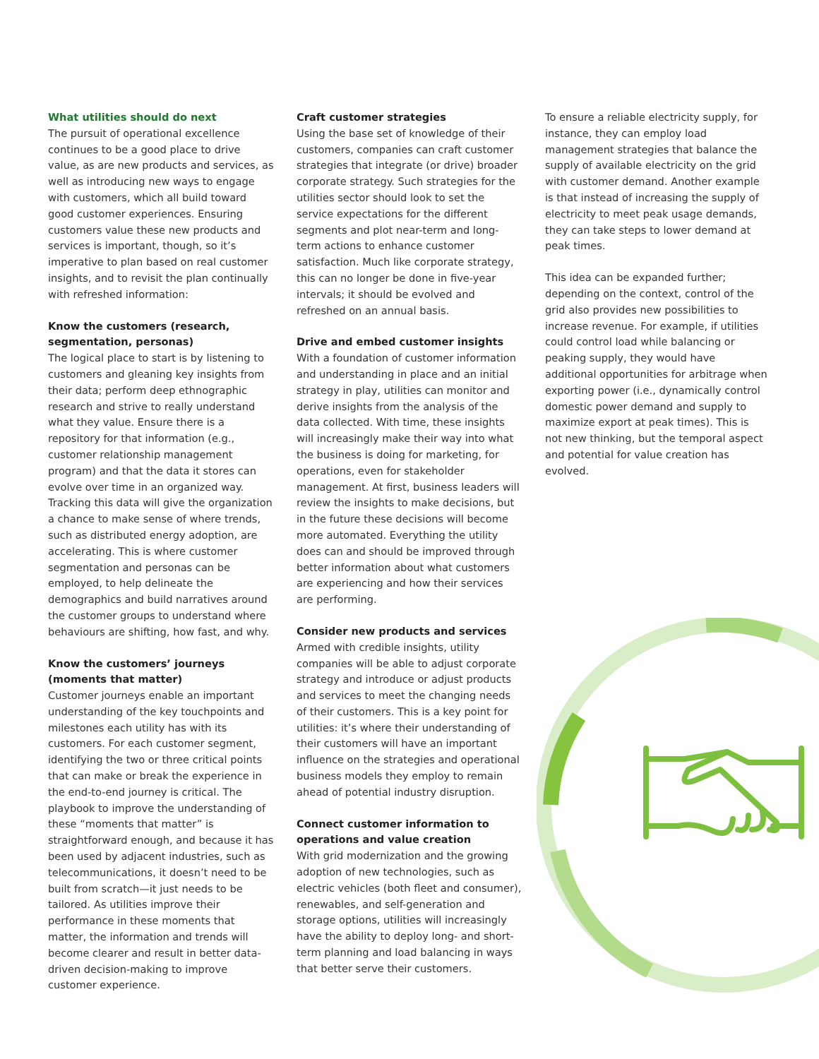What utilities should do next
The pursuit of operational excellence continues to be a good place to drive value, as are new products and services, as well as introducing new ways to engage with customers, which all build toward good customer experiences. Ensuring customers value these new products and services is important, though, so it’s imperative to plan based on real customer insights, and to revisit the plan continually with refreshed information:
Know the customers (research, segmentation, personas)
The logical place to start is by listening to customers and gleaning key insights from their data; perform deep ethnographic research and strive to really understand what they value. Ensure there is a repository for that information (e.g., customer relationship management program) and that the data it stores can evolve over time in an organized way. Tracking this data will give the organization a chance to make sense of where trends, such as distributed energy adoption, are accelerating. This is where customer segmentation and personas can be employed, to help delineate the demographics and build narratives around the customer groups to understand where behaviours are shifting, how fast, and why.
Know the customers’ journeys (moments that matter)
Customer journeys enable an important understanding of the key touchpoints and milestones each utility has with its customers. For each customer segment, identifying the two or three critical points that can make or break the experience in the end-to-end journey is critical. The playbook to improve the understanding of these “moments that matter” is straightforward enough, and because it has been used by adjacent industries, such as telecommunications, it doesn’t need to be built from scratch—it just needs to be tailored. As utilities improve their performance in these moments that matter, the information and trends will become clearer and result in better data-driven decision-making to improve customer experience.
Craft customer strategies
Using the base set of knowledge of their customers, companies can craft customer strategies that integrate (or drive) broader corporate strategy. Such strategies for the utilities sector should look to set the service expectations for the different segments and plot near-term and long-term actions to enhance customer satisfaction. Much like corporate strategy, this can no longer be done in five-year intervals; it should be evolved and refreshed on an annual basis.
Drive and embed customer insights
With a foundation of customer information and understanding in place and an initial strategy in play, utilities can monitor and derive insights from the analysis of the data collected. With time, these insights will increasingly make their way into what the business is doing for marketing, for operations, even for stakeholder management. At first, business leaders will review the insights to make decisions, but in the future these decisions will become more automated. Everything the utility does can and should be improved through better information about what customers are experiencing and how their services are performing.
Consider new products and services
Armed with credible insights, utility companies will be able to adjust corporate strategy and introduce or adjust products and services to meet the changing needs of their customers. This is a key point for utilities: it’s where their understanding of their customers will have an important influence on the strategies and operational business models they employ to remain ahead of potential industry disruption.
Connect customer information to operations and value creation
With grid modernization and the growing adoption of new technologies, such as electric vehicles (both fleet and consumer), renewables, and self-generation and storage options, utilities will increasingly have the ability to deploy long- and short-term planning and load balancing in ways that better serve their customers.
To ensure a reliable electricity supply, for instance, they can employ load management strategies that balance the supply of available electricity on the grid with customer demand. Another example is that instead of increasing the supply of electricity to meet peak usage demands, they can take steps to lower demand at peak times.
This idea can be expanded further; depending on the context, control of the grid also provides new possibilities to increase revenue. For example, if utilities could control load while balancing or peaking supply, they would have additional opportunities for arbitrage when exporting power (i.e., dynamically control domestic power demand and supply to maximize export at peak times). This is not new thinking, but the temporal aspect and potential for value creation has evolved.